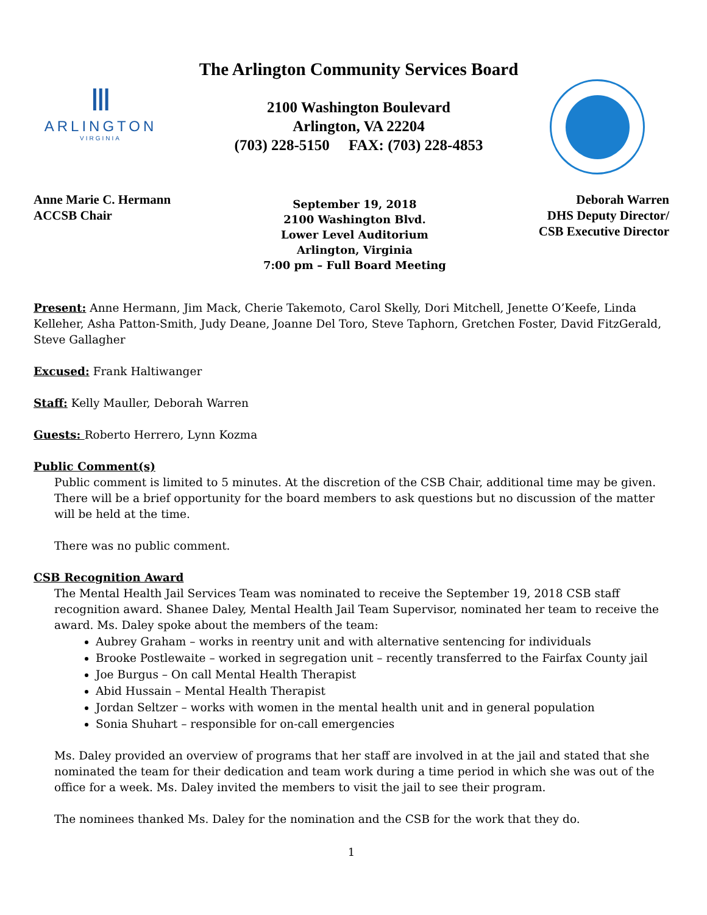Ⅲ
ARLINGTON
VIRGINIA
The Arlington Community Services Board
2100 Washington Boulevard
Arlington, VA 22204
(703) 228-5150 FAX: (703) 228-4853
Anne Marie C. Hermann
ACCSB Chair
September 19, 2018
2100 Washington Blvd.
Lower Level Auditorium
Arlington, Virginia
7:00 pm – Full Board Meeting
Deborah Warren
DHS Deputy Director/
CSB Executive Director
Present: Anne Hermann, Jim Mack, Cherie Takemoto, Carol Skelly, Dori Mitchell, Jenette O’Keefe, Linda Kelleher, Asha Patton-Smith, Judy Deane, Joanne Del Toro, Steve Taphorn, Gretchen Foster, David FitzGerald, Steve Gallagher
Excused: Frank Haltiwanger
Staff: Kelly Mauller, Deborah Warren
Guests: Roberto Herrero, Lynn Kozma
Public Comment(s)
Public comment is limited to 5 minutes. At the discretion of the CSB Chair, additional time may be given. There will be a brief opportunity for the board members to ask questions but no discussion of the matter will be held at the time.
There was no public comment.
CSB Recognition Award
The Mental Health Jail Services Team was nominated to receive the September 19, 2018 CSB staff recognition award. Shanee Daley, Mental Health Jail Team Supervisor, nominated her team to receive the award. Ms. Daley spoke about the members of the team:
Aubrey Graham – works in reentry unit and with alternative sentencing for individuals
Brooke Postlewaite – worked in segregation unit – recently transferred to the Fairfax County jail
Joe Burgus – On call Mental Health Therapist
Abid Hussain – Mental Health Therapist
Jordan Seltzer – works with women in the mental health unit and in general population
Sonia Shuhart – responsible for on-call emergencies
Ms. Daley provided an overview of programs that her staff are involved in at the jail and stated that she nominated the team for their dedication and team work during a time period in which she was out of the office for a week. Ms. Daley invited the members to visit the jail to see their program.
The nominees thanked Ms. Daley for the nomination and the CSB for the work that they do.
1